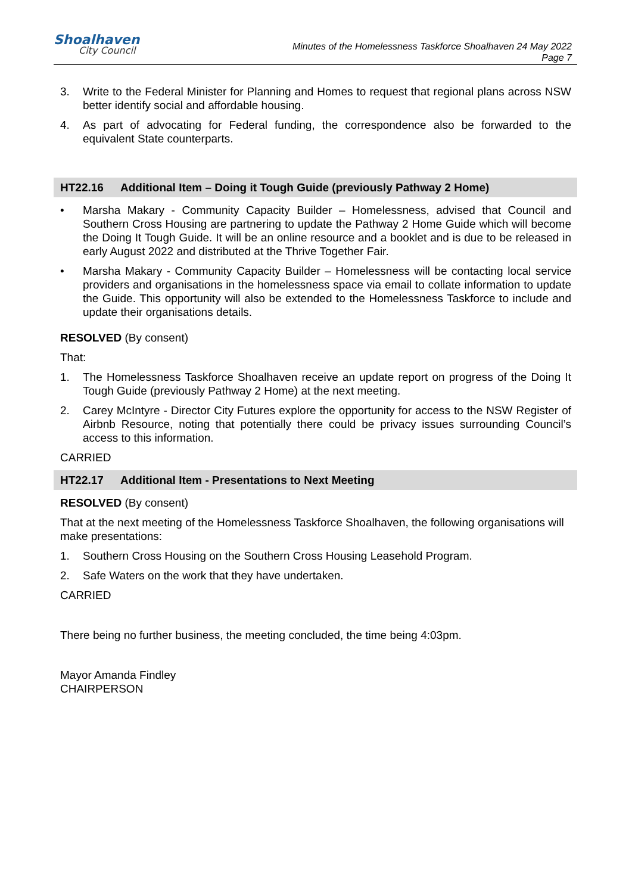Shoalhaven
City Council
Minutes of the Homelessness Taskforce Shoalhaven 24 May 2022
Page 7
3. Write to the Federal Minister for Planning and Homes to request that regional plans across NSW better identify social and affordable housing.
4. As part of advocating for Federal funding, the correspondence also be forwarded to the equivalent State counterparts.
HT22.16 Additional Item – Doing it Tough Guide (previously Pathway 2 Home)
• Marsha Makary - Community Capacity Builder – Homelessness, advised that Council and Southern Cross Housing are partnering to update the Pathway 2 Home Guide which will become the Doing It Tough Guide. It will be an online resource and a booklet and is due to be released in early August 2022 and distributed at the Thrive Together Fair.
• Marsha Makary - Community Capacity Builder – Homelessness will be contacting local service providers and organisations in the homelessness space via email to collate information to update the Guide. This opportunity will also be extended to the Homelessness Taskforce to include and update their organisations details.
RESOLVED (By consent)
That:
1. The Homelessness Taskforce Shoalhaven receive an update report on progress of the Doing It Tough Guide (previously Pathway 2 Home) at the next meeting.
2. Carey McIntyre - Director City Futures explore the opportunity for access to the NSW Register of Airbnb Resource, noting that potentially there could be privacy issues surrounding Council’s access to this information.
CARRIED
HT22.17 Additional Item - Presentations to Next Meeting
RESOLVED (By consent)
That at the next meeting of the Homelessness Taskforce Shoalhaven, the following organisations will make presentations:
1. Southern Cross Housing on the Southern Cross Housing Leasehold Program.
2. Safe Waters on the work that they have undertaken.
CARRIED
There being no further business, the meeting concluded, the time being 4:03pm.
Mayor Amanda Findley
CHAIRPERSON